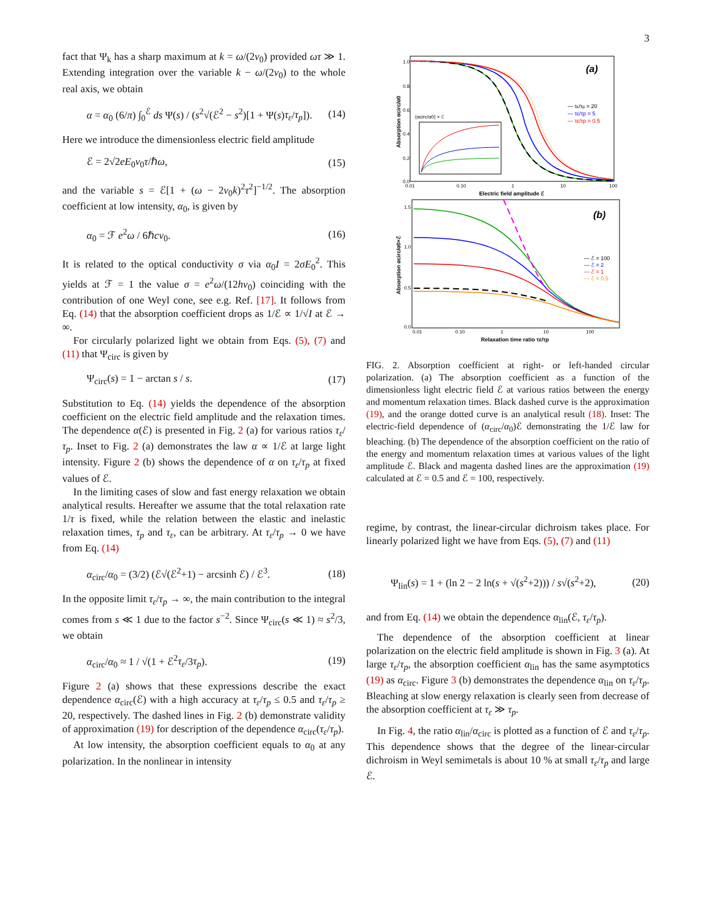3
fact that Ψ<sub>k</sub> has a sharp maximum at k = ω/(2v<sub>0</sub>) provided ωτ ≫ 1. Extending integration over the variable k − ω/(2v<sub>0</sub>) to the whole real axis, we obtain
α = α<sub>0</sub> (6/π) ∫<sub>0</sub><sup>ℰ</sup> ds Ψ(s) / (s<sup>2</sup>√(ℰ<sup>2</sup> − s<sup>2</sup>)[1 + Ψ(s)τ<sub>ε</sub>/τ<sub>p</sub>]). (14)
Here we introduce the dimensionless electric field amplitude
ℰ = 2√2eE<sub>0</sub>v<sub>0</sub>τ/ℏω, (15)
and the variable s = ℰ[1 + (ω − 2v<sub>0</sub>k)<sup>2</sup>τ<sup>2</sup>]<sup>−1/2</sup>. The absorption coefficient at low intensity, α<sub>0</sub>, is given by
α<sub>0</sub> = ℱ e<sup>2</sup>ω / 6ℏcv<sub>0</sub>. (16)
It is related to the optical conductivity σ via α<sub>0</sub>I = 2σE<sub>0</sub><sup>2</sup>. This yields at ℱ = 1 the value σ = e<sup>2</sup>ω/(12hv<sub>0</sub>) coinciding with the contribution of one Weyl cone, see e.g. Ref. [17]. It follows from Eq. (14) that the absorption coefficient drops as 1/ℰ ∝ 1/√I at ℰ → ∞.
For circularly polarized light we obtain from Eqs. (5), (7) and (11) that Ψ<sub>circ</sub> is given by
Ψ<sub>circ</sub>(s) = 1 − arctan s / s. (17)
Substitution to Eq. (14) yields the dependence of the absorption coefficient on the electric field amplitude and the relaxation times. The dependence α(ℰ) is presented in Fig. 2 (a) for various ratios τ<sub>ε</sub>/τ<sub>p</sub>. Inset to Fig. 2 (a) demonstrates the law α ∝ 1/ℰ at large light intensity. Figure 2 (b) shows the dependence of α on τ<sub>ε</sub>/τ<sub>p</sub> at fixed values of ℰ.
In the limiting cases of slow and fast energy relaxation we obtain analytical results. Hereafter we assume that the total relaxation rate 1/τ is fixed, while the relation between the elastic and inelastic relaxation times, τ<sub>p</sub> and τ<sub>ε</sub>, can be arbitrary. At τ<sub>ε</sub>/τ<sub>p</sub> → 0 we have from Eq. (14)
α<sub>circ</sub>/α<sub>0</sub> = (3/2) (ℰ√(ℰ<sup>2</sup>+1) − arcsinh ℰ) / ℰ<sup>3</sup>. (18)
In the opposite limit τ<sub>ε</sub>/τ<sub>p</sub> → ∞, the main contribution to the integral comes from s ≪ 1 due to the factor s<sup>−2</sup>. Since Ψ<sub>circ</sub>(s ≪ 1) ≈ s<sup>2</sup>/3, we obtain
α<sub>circ</sub>/α<sub>0</sub> ≈ 1 / √(1 + ℰ<sup>2</sup>τ<sub>ε</sub>/3τ<sub>p</sub>). (19)
Figure 2 (a) shows that these expressions describe the exact dependence α<sub>circ</sub>(ℰ) with a high accuracy at τ<sub>ε</sub>/τ<sub>p</sub> ≤ 0.5 and τ<sub>ε</sub>/τ<sub>p</sub> ≥ 20, respectively. The dashed lines in Fig. 2 (b) demonstrate validity of approximation (19) for description of the dependence α<sub>circ</sub>(τ<sub>ε</sub>/τ<sub>p</sub>).
At low intensity, the absorption coefficient equals to α<sub>0</sub> at any polarization. In the nonlinear in intensity
(a)
— τε/τp = 20
— τε/τp = 5
— τε/τp = 0.5
(αcirc/α0) × ℰ
1.0
0.8
0.6
0.4
0.2
0.0
0.01
0.10
1
10
100
Electric field amplitude ℰ
Absorption αcirc/α0
(b)
— ℰ = 100
— ℰ = 2
— ℰ = 1
— ℰ = 0.5
1.5
1.0
0.5
0.0
0.01
0.10
1
10
100
Relaxation time ratio τε/τp
Absorption αcirc/α0×ℰ
FIG. 2. Absorption coefficient at right- or left-handed circular polarization. (a) The absorption coefficient as a function of the dimensionless light electric field ℰ at various ratios between the energy and momentum relaxation times. Black dashed curve is the approximation (19), and the orange dotted curve is an analytical result (18). Inset: The electric-field dependence of (α<sub>circ</sub>/α<sub>0</sub>)ℰ demonstrating the 1/ℰ law for bleaching. (b) The dependence of the absorption coefficient on the ratio of the energy and momentum relaxation times at various values of the light amplitude ℰ. Black and magenta dashed lines are the approximation (19) calculated at ℰ = 0.5 and ℰ = 100, respectively.
regime, by contrast, the linear-circular dichroism takes place. For linearly polarized light we have from Eqs. (5), (7) and (11)
Ψ<sub>lin</sub>(s) = 1 + (ln 2 − 2 ln(s + √(s<sup>2</sup>+2))) / s√(s<sup>2</sup>+2), (20)
and from Eq. (14) we obtain the dependence α<sub>lin</sub>(ℰ, τ<sub>ε</sub>/τ<sub>p</sub>).
The dependence of the absorption coefficient at linear polarization on the electric field amplitude is shown in Fig. 3 (a). At large τ<sub>ε</sub>/τ<sub>p</sub>, the absorption coefficient α<sub>lin</sub> has the same asymptotics (19) as α<sub>circ</sub>. Figure 3 (b) demonstrates the dependence α<sub>lin</sub> on τ<sub>ε</sub>/τ<sub>p</sub>. Bleaching at slow energy relaxation is clearly seen from decrease of the absorption coefficient at τ<sub>ε</sub> ≫ τ<sub>p</sub>.
In Fig. 4, the ratio α<sub>lin</sub>/α<sub>circ</sub> is plotted as a function of ℰ and τ<sub>ε</sub>/τ<sub>p</sub>. This dependence shows that the degree of the linear-circular dichroism in Weyl semimetals is about 10 % at small τ<sub>ε</sub>/τ<sub>p</sub> and large ℰ.